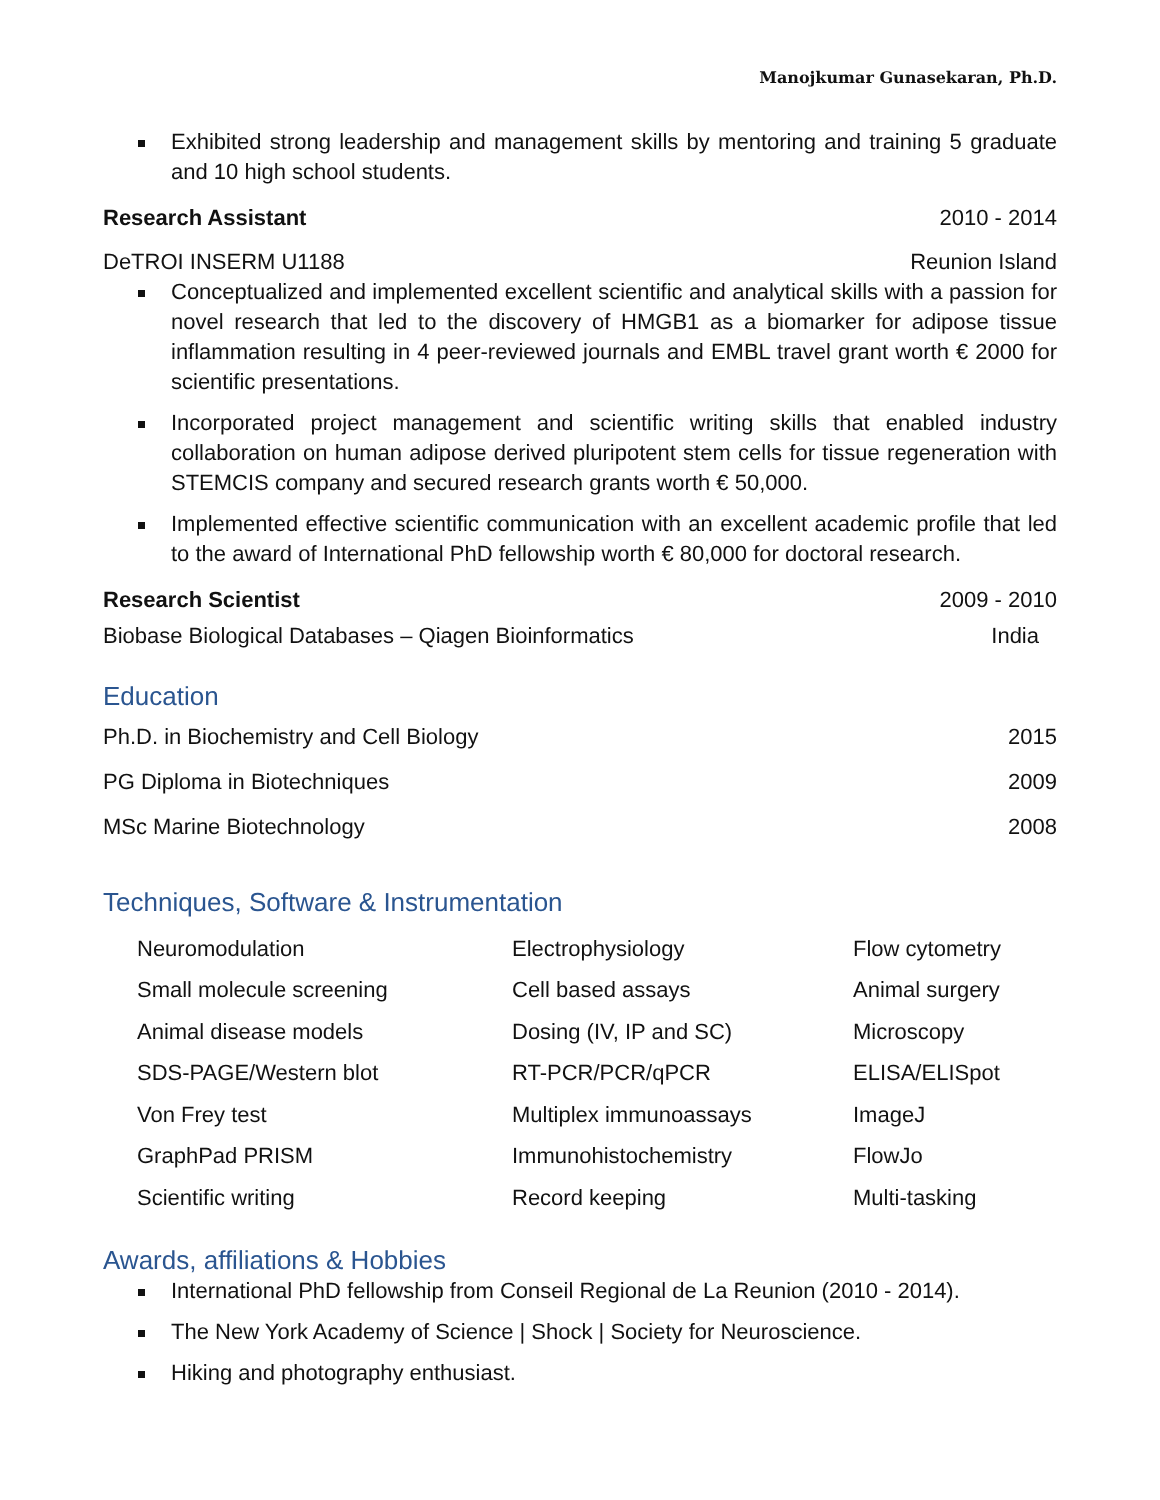Manojkumar Gunasekaran, Ph.D.
Exhibited strong leadership and management skills by mentoring and training 5 graduate and 10 high school students.
Research Assistant 2010 - 2014
DeTROI INSERM U1188 Reunion Island
Conceptualized and implemented excellent scientific and analytical skills with a passion for novel research that led to the discovery of HMGB1 as a biomarker for adipose tissue inflammation resulting in 4 peer-reviewed journals and EMBL travel grant worth € 2000 for scientific presentations.
Incorporated project management and scientific writing skills that enabled industry collaboration on human adipose derived pluripotent stem cells for tissue regeneration with STEMCIS company and secured research grants worth € 50,000.
Implemented effective scientific communication with an excellent academic profile that led to the award of International PhD fellowship worth € 80,000 for doctoral research.
Research Scientist 2009 - 2010
Biobase Biological Databases – Qiagen Bioinformatics India
Education
Ph.D. in Biochemistry and Cell Biology 2015
PG Diploma in Biotechniques 2009
MSc Marine Biotechnology 2008
Techniques, Software & Instrumentation
| Neuromodulation | Electrophysiology | Flow cytometry |
| Small molecule screening | Cell based assays | Animal surgery |
| Animal disease models | Dosing (IV, IP and SC) | Microscopy |
| SDS-PAGE/Western blot | RT-PCR/PCR/qPCR | ELISA/ELISpot |
| Von Frey test | Multiplex immunoassays | ImageJ |
| GraphPad PRISM | Immunohistochemistry | FlowJo |
| Scientific writing | Record keeping | Multi-tasking |
Awards, affiliations & Hobbies
International PhD fellowship from Conseil Regional de La Reunion (2010 - 2014).
The New York Academy of Science | Shock | Society for Neuroscience.
Hiking and photography enthusiast.